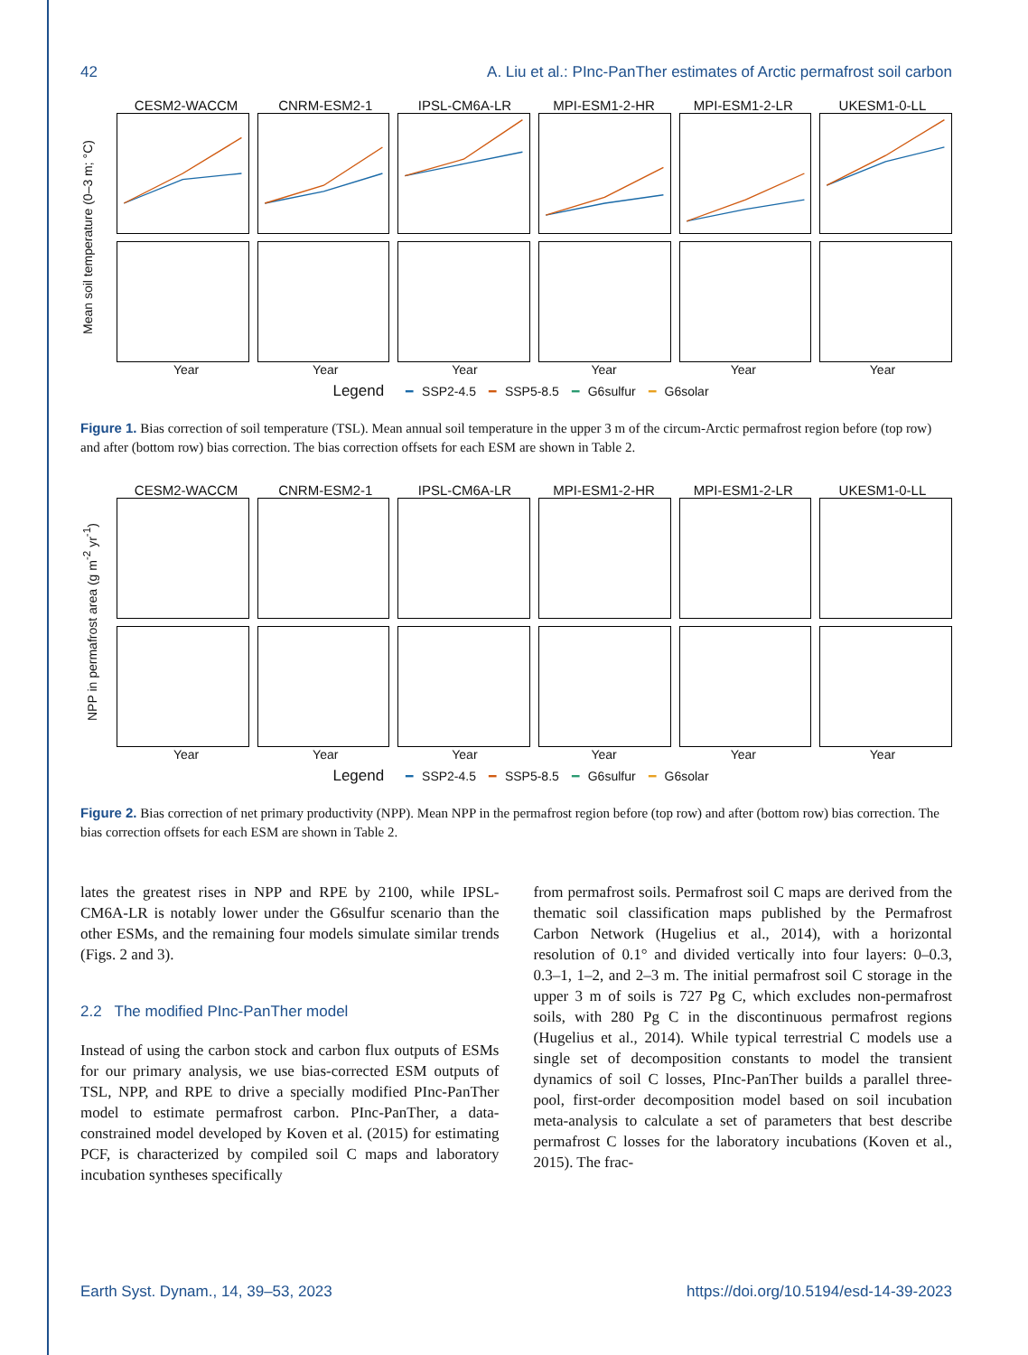42 A. Liu et al.: PInc-PanTher estimates of Arctic permafrost soil carbon
CESM2-WACCM CNRM-ESM2-1 IPSL-CM6A-LR MPI-ESM1-2-HR MPI-ESM1-2-LR UKESM1-0-LL
Mean soil temperature (0–3 m; °C)
Year Year Year Year Year Year
Legend ━ SSP2-4.5 ━ SSP5-8.5 ━ G6sulfur ━ G6solar
Figure 1. Bias correction of soil temperature (TSL). Mean annual soil temperature in the upper 3 m of the circum-Arctic permafrost region before (top row) and after (bottom row) bias correction. The bias correction offsets for each ESM are shown in Table 2.
CESM2-WACCM CNRM-ESM2-1 IPSL-CM6A-LR MPI-ESM1-2-HR MPI-ESM1-2-LR UKESM1-0-LL
NPP in permafrost area (g m<sup>-2</sup> yr<sup>-1</sup>)
Year Year Year Year Year Year
Legend ━ SSP2-4.5 ━ SSP5-8.5 ━ G6sulfur ━ G6solar
Figure 2. Bias correction of net primary productivity (NPP). Mean NPP in the permafrost region before (top row) and after (bottom row) bias correction. The bias correction offsets for each ESM are shown in Table 2.
lates the greatest rises in NPP and RPE by 2100, while IPSL-CM6A-LR is notably lower under the G6sulfur scenario than the other ESMs, and the remaining four models simulate similar trends (Figs. 2 and 3).
2.2 The modified PInc-PanTher model
Instead of using the carbon stock and carbon flux outputs of ESMs for our primary analysis, we use bias-corrected ESM outputs of TSL, NPP, and RPE to drive a specially modified PInc-PanTher model to estimate permafrost carbon. PInc-PanTher, a data-constrained model developed by Koven et al. (2015) for estimating PCF, is characterized by compiled soil C maps and laboratory incubation syntheses specifically
from permafrost soils. Permafrost soil C maps are derived from the thematic soil classification maps published by the Permafrost Carbon Network (Hugelius et al., 2014), with a horizontal resolution of 0.1° and divided vertically into four layers: 0–0.3, 0.3–1, 1–2, and 2–3 m. The initial permafrost soil C storage in the upper 3 m of soils is 727 Pg C, which excludes non-permafrost soils, with 280 Pg C in the discontinuous permafrost regions (Hugelius et al., 2014). While typical terrestrial C models use a single set of decomposition constants to model the transient dynamics of soil C losses, PInc-PanTher builds a parallel three-pool, first-order decomposition model based on soil incubation meta-analysis to calculate a set of parameters that best describe permafrost C losses for the laboratory incubations (Koven et al., 2015). The frac-
Earth Syst. Dynam., 14, 39–53, 2023 https://doi.org/10.5194/esd-14-39-2023